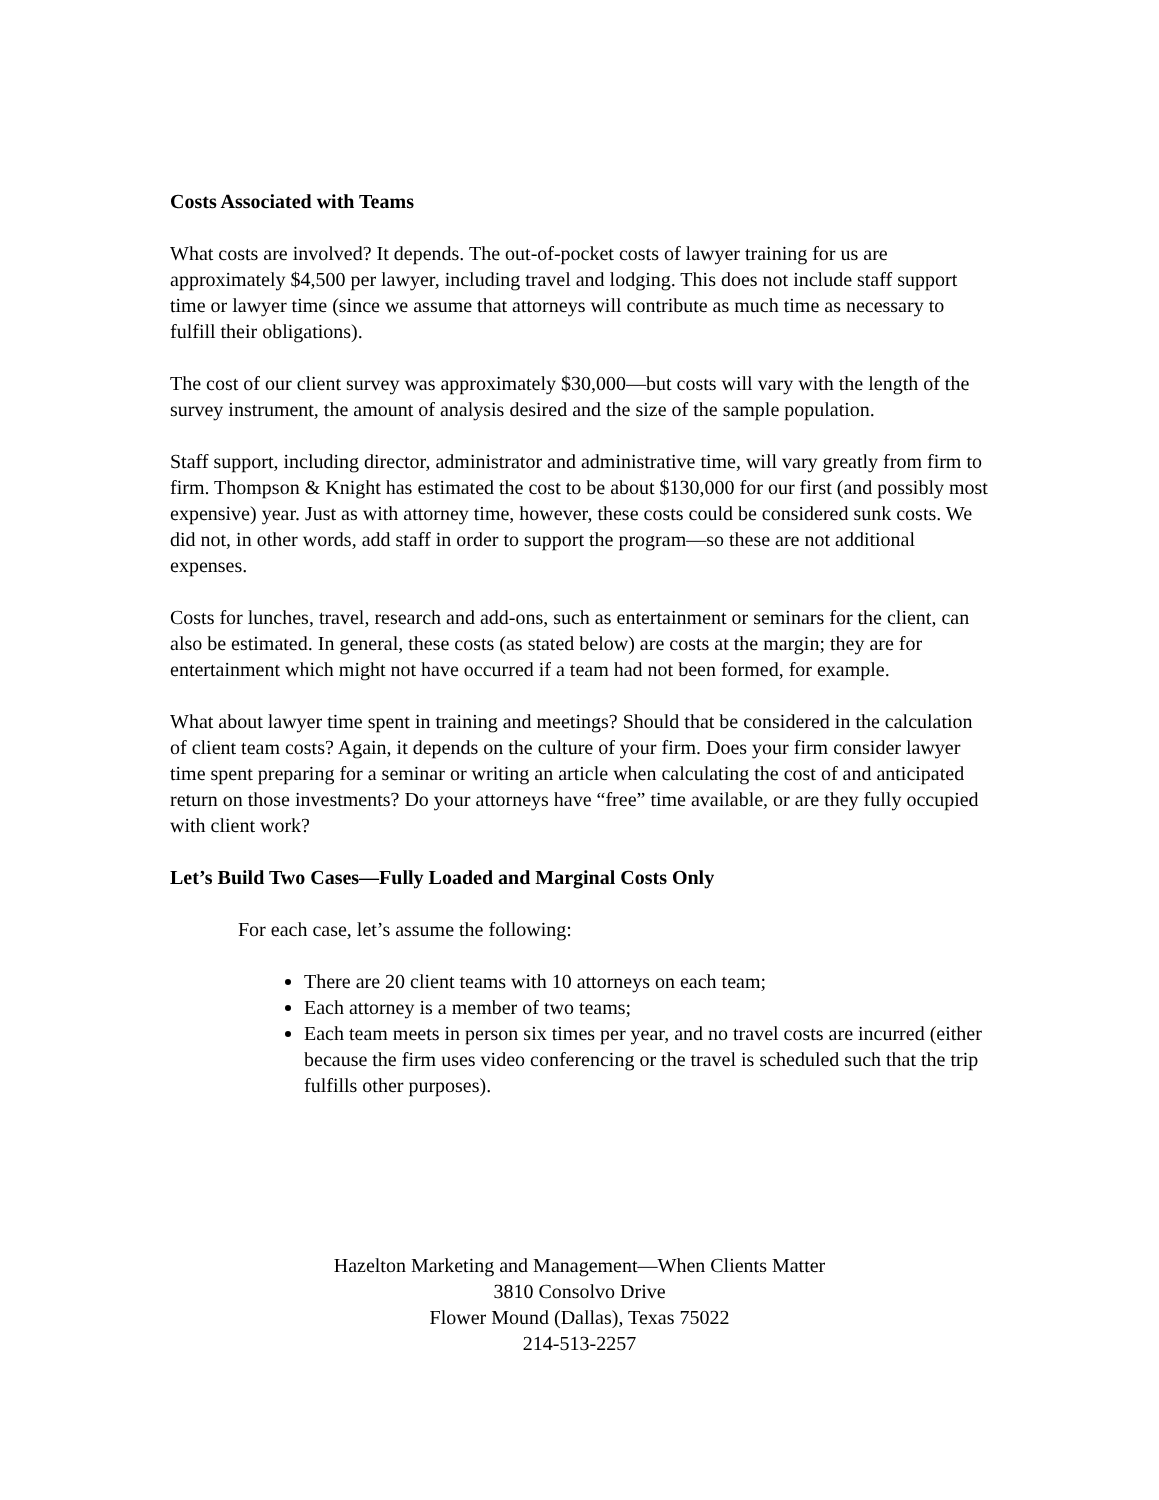Costs Associated with Teams
What costs are involved? It depends. The out-of-pocket costs of lawyer training for us are approximately $4,500 per lawyer, including travel and lodging. This does not include staff support time or lawyer time (since we assume that attorneys will contribute as much time as necessary to fulfill their obligations).
The cost of our client survey was approximately $30,000—but costs will vary with the length of the survey instrument, the amount of analysis desired and the size of the sample population.
Staff support, including director, administrator and administrative time, will vary greatly from firm to firm. Thompson & Knight has estimated the cost to be about $130,000 for our first (and possibly most expensive) year. Just as with attorney time, however, these costs could be considered sunk costs. We did not, in other words, add staff in order to support the program—so these are not additional expenses.
Costs for lunches, travel, research and add-ons, such as entertainment or seminars for the client, can also be estimated. In general, these costs (as stated below) are costs at the margin; they are for entertainment which might not have occurred if a team had not been formed, for example.
What about lawyer time spent in training and meetings? Should that be considered in the calculation of client team costs? Again, it depends on the culture of your firm. Does your firm consider lawyer time spent preparing for a seminar or writing an article when calculating the cost of and anticipated return on those investments? Do your attorneys have “free” time available, or are they fully occupied with client work?
Let’s Build Two Cases—Fully Loaded and Marginal Costs Only
For each case, let’s assume the following:
There are 20 client teams with 10 attorneys on each team;
Each attorney is a member of two teams;
Each team meets in person six times per year, and no travel costs are incurred (either because the firm uses video conferencing or the travel is scheduled such that the trip fulfills other purposes).
Hazelton Marketing and Management—When Clients Matter
3810 Consolvo Drive
Flower Mound (Dallas), Texas 75022
214-513-2257